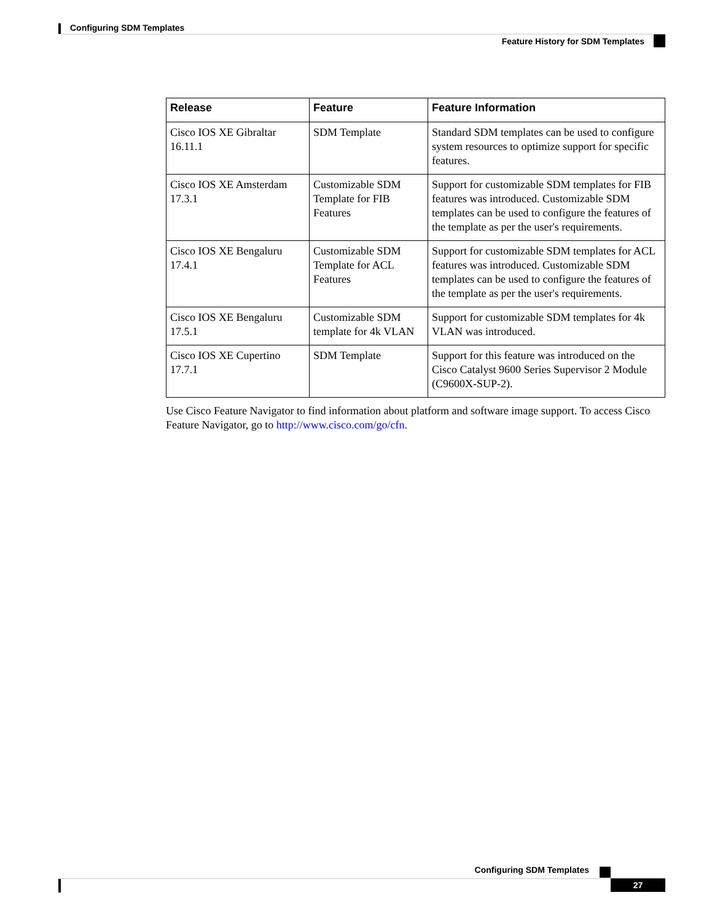Configuring SDM Templates
Feature History for SDM Templates
| Release | Feature | Feature Information |
| --- | --- | --- |
| Cisco IOS XE Gibraltar 16.11.1 | SDM Template | Standard SDM templates can be used to configure system resources to optimize support for specific features. |
| Cisco IOS XE Amsterdam 17.3.1 | Customizable SDM Template for FIB Features | Support for customizable SDM templates for FIB features was introduced. Customizable SDM templates can be used to configure the features of the template as per the user's requirements. |
| Cisco IOS XE Bengaluru 17.4.1 | Customizable SDM Template for ACL Features | Support for customizable SDM templates for ACL features was introduced. Customizable SDM templates can be used to configure the features of the template as per the user's requirements. |
| Cisco IOS XE Bengaluru 17.5.1 | Customizable SDM template for 4k VLAN | Support for customizable SDM templates for 4k VLAN was introduced. |
| Cisco IOS XE Cupertino 17.7.1 | SDM Template | Support for this feature was introduced on the Cisco Catalyst 9600 Series Supervisor 2 Module (C9600X-SUP-2). |
Use Cisco Feature Navigator to find information about platform and software image support. To access Cisco Feature Navigator, go to http://www.cisco.com/go/cfn.
Configuring SDM Templates
27